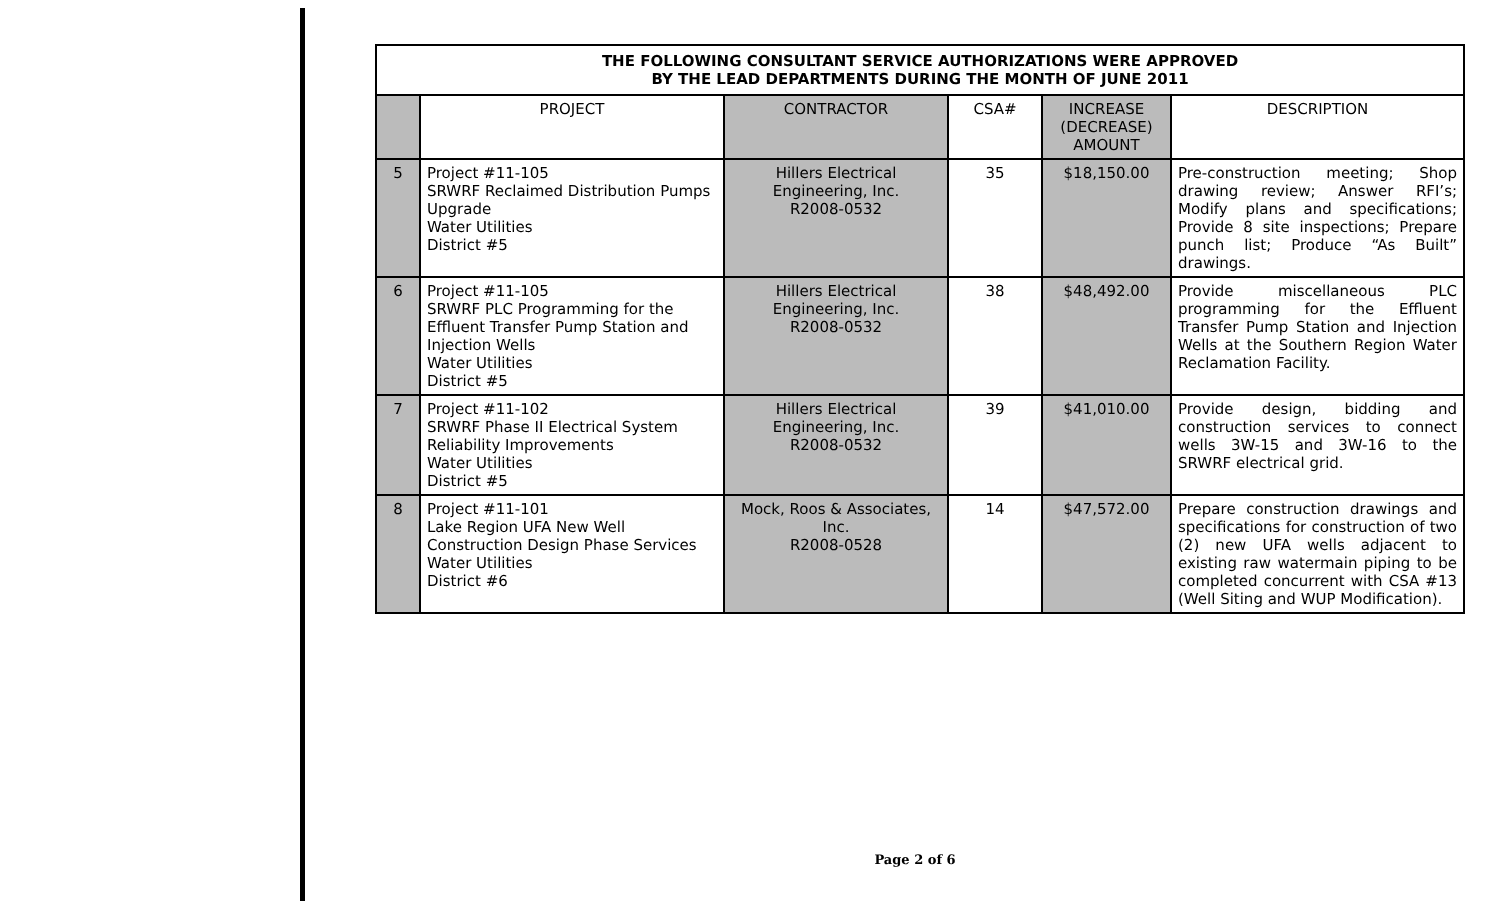| THE FOLLOWING CONSULTANT SERVICE AUTHORIZATIONS WERE APPROVED BY THE LEAD DEPARTMENTS DURING THE MONTH OF JUNE 2011 | | | | | |
| | PROJECT | CONTRACTOR | CSA# | INCREASE (DECREASE) AMOUNT | DESCRIPTION |
| 5 | Project #11-105 SRWRF Reclaimed Distribution Pumps Upgrade Water Utilities District #5 | Hillers Electrical Engineering, Inc. R2008-0532 | 35 | $18,150.00 | Pre-construction meeting; Shop drawing review; Answer RFI’s; Modify plans and specifications; Provide 8 site inspections; Prepare punch list; Produce “As Built” drawings. |
| 6 | Project #11-105 SRWRF PLC Programming for the Effluent Transfer Pump Station and Injection Wells Water Utilities District #5 | Hillers Electrical Engineering, Inc. R2008-0532 | 38 | $48,492.00 | Provide miscellaneous PLC programming for the Effluent Transfer Pump Station and Injection Wells at the Southern Region Water Reclamation Facility. |
| 7 | Project #11-102 SRWRF Phase II Electrical System Reliability Improvements Water Utilities District #5 | Hillers Electrical Engineering, Inc. R2008-0532 | 39 | $41,010.00 | Provide design, bidding and construction services to connect wells 3W-15 and 3W-16 to the SRWRF electrical grid. |
| 8 | Project #11-101 Lake Region UFA New Well Construction Design Phase Services Water Utilities District #6 | Mock, Roos & Associates, Inc. R2008-0528 | 14 | $47,572.00 | Prepare construction drawings and specifications for construction of two (2) new UFA wells adjacent to existing raw watermain piping to be completed concurrent with CSA #13 (Well Siting and WUP Modification). |
Page 2 of 6